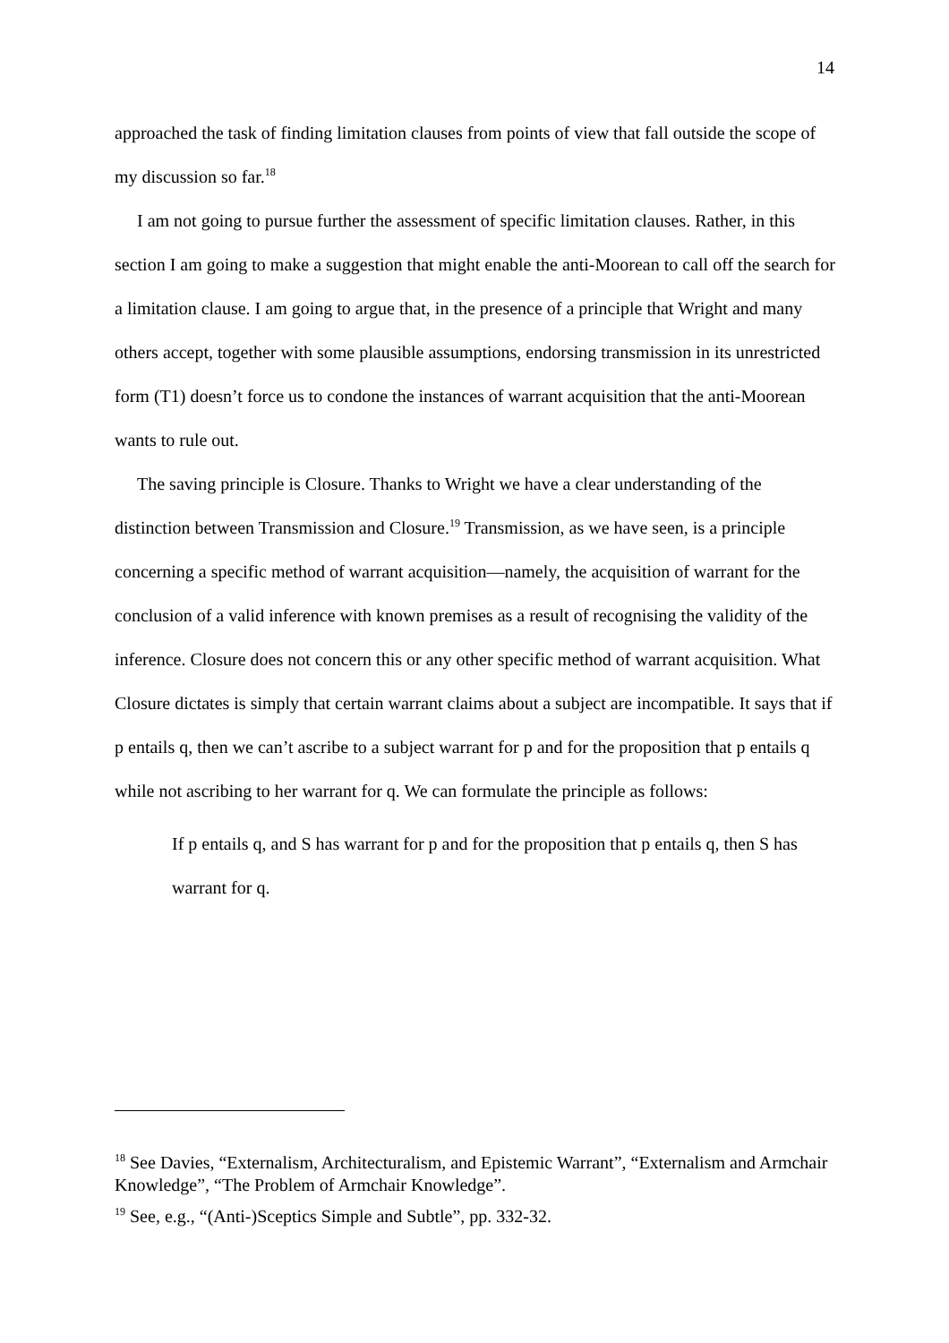14
approached the task of finding limitation clauses from points of view that fall outside the scope of my discussion so far.<sup>18</sup>
I am not going to pursue further the assessment of specific limitation clauses. Rather, in this section I am going to make a suggestion that might enable the anti-Moorean to call off the search for a limitation clause. I am going to argue that, in the presence of a principle that Wright and many others accept, together with some plausible assumptions, endorsing transmission in its unrestricted form (T1) doesn’t force us to condone the instances of warrant acquisition that the anti-Moorean wants to rule out.
The saving principle is Closure. Thanks to Wright we have a clear understanding of the distinction between Transmission and Closure.<sup>19</sup> Transmission, as we have seen, is a principle concerning a specific method of warrant acquisition—namely, the acquisition of warrant for the conclusion of a valid inference with known premises as a result of recognising the validity of the inference. Closure does not concern this or any other specific method of warrant acquisition. What Closure dictates is simply that certain warrant claims about a subject are incompatible. It says that if p entails q, then we can’t ascribe to a subject warrant for p and for the proposition that p entails q while not ascribing to her warrant for q. We can formulate the principle as follows:
If p entails q, and S has warrant for p and for the proposition that p entails q, then S has warrant for q.
<sup>18</sup> See Davies, “Externalism, Architecturalism, and Epistemic Warrant”, “Externalism and Armchair Knowledge”, “The Problem of Armchair Knowledge”.
<sup>19</sup> See, e.g., “(Anti-)Sceptics Simple and Subtle”, pp. 332-32.